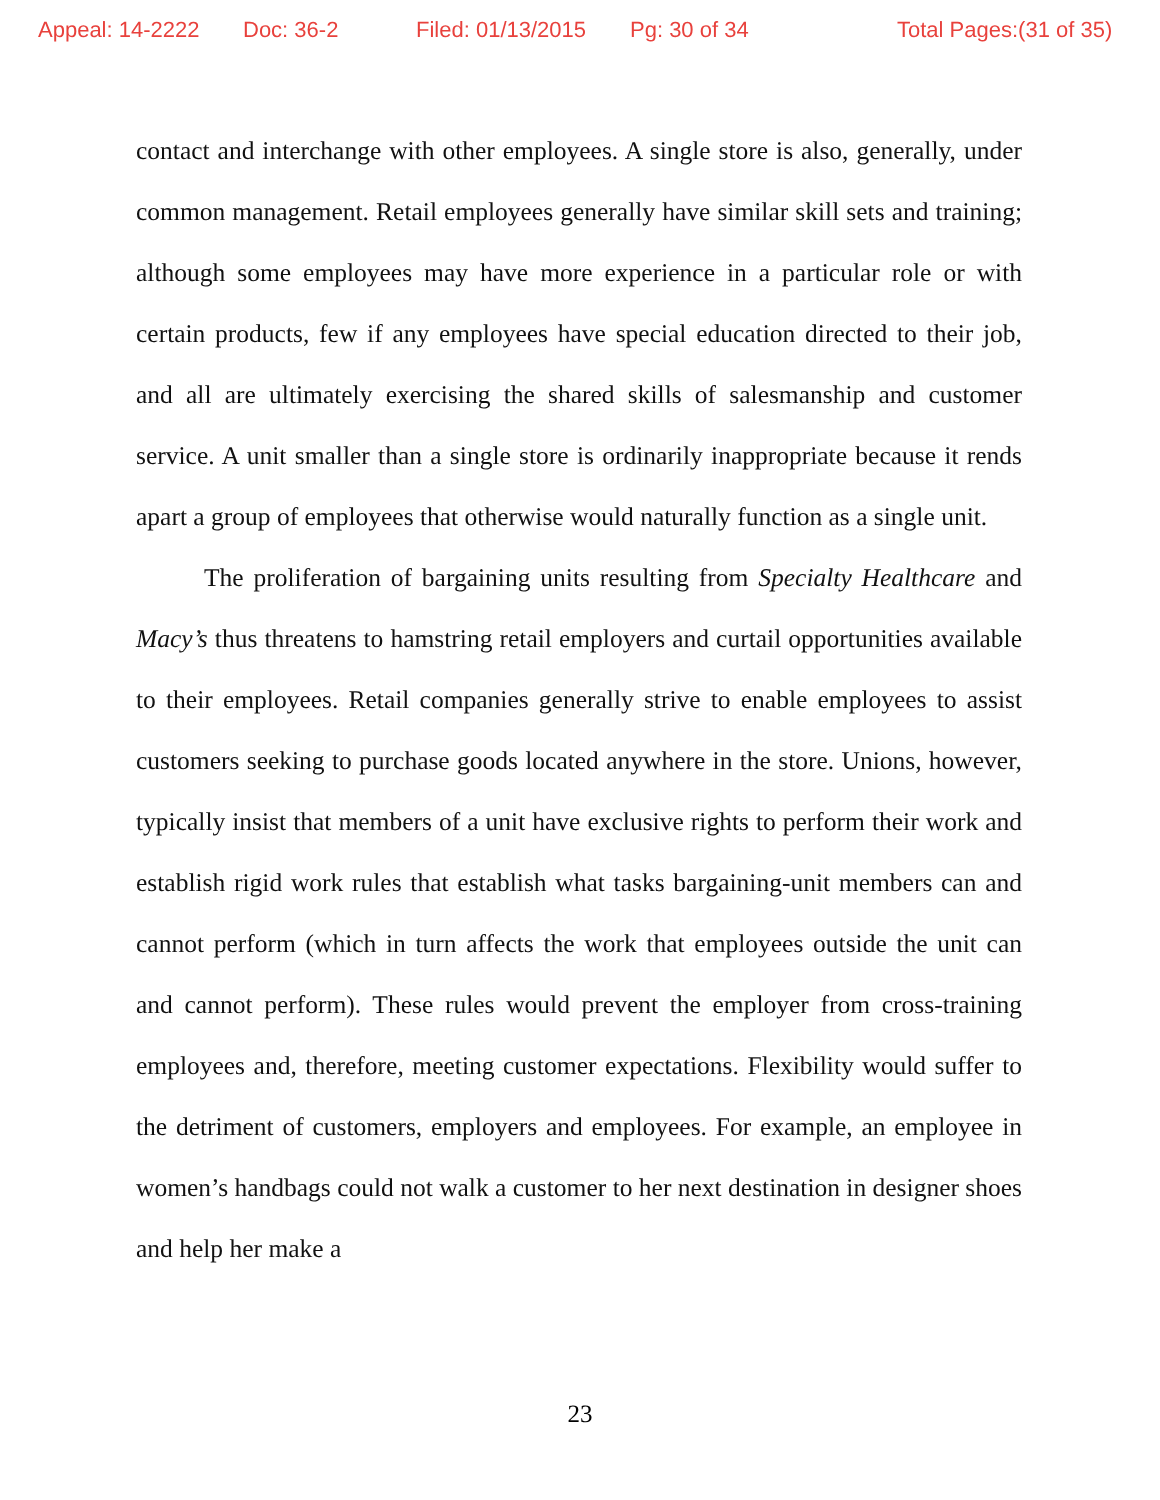Appeal: 14-2222 Doc: 36-2 Filed: 01/13/2015 Pg: 30 of 34 Total Pages:(31 of 35)
contact and interchange with other employees. A single store is also, generally, under common management. Retail employees generally have similar skill sets and training; although some employees may have more experience in a particular role or with certain products, few if any employees have special education directed to their job, and all are ultimately exercising the shared skills of salesmanship and customer service. A unit smaller than a single store is ordinarily inappropriate because it rends apart a group of employees that otherwise would naturally function as a single unit.
The proliferation of bargaining units resulting from Specialty Healthcare and Macy’s thus threatens to hamstring retail employers and curtail opportunities available to their employees. Retail companies generally strive to enable employees to assist customers seeking to purchase goods located anywhere in the store. Unions, however, typically insist that members of a unit have exclusive rights to perform their work and establish rigid work rules that establish what tasks bargaining-unit members can and cannot perform (which in turn affects the work that employees outside the unit can and cannot perform). These rules would prevent the employer from cross-training employees and, therefore, meeting customer expectations. Flexibility would suffer to the detriment of customers, employers and employees. For example, an employee in women’s handbags could not walk a customer to her next destination in designer shoes and help her make a
23